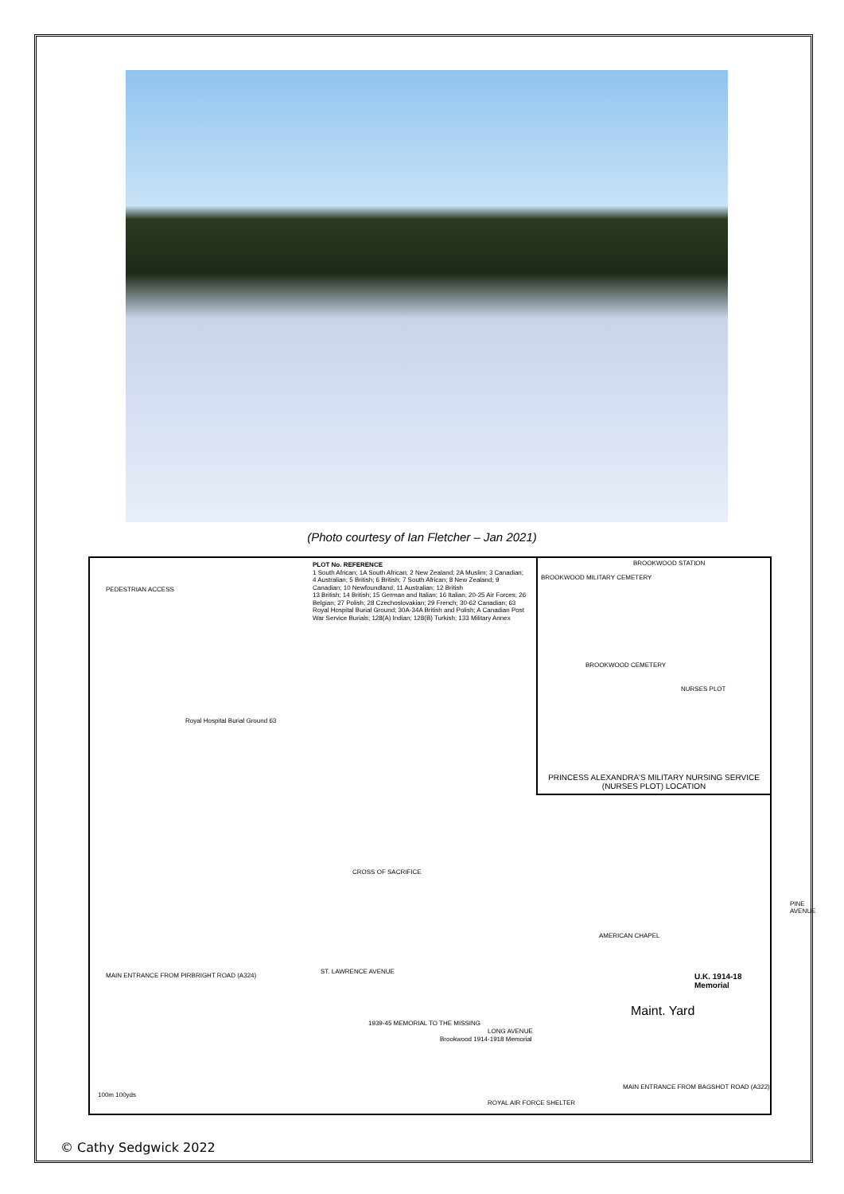(Photo courtesy of Ian Fletcher – Jan 2021)
PLOT No. REFERENCE
1 South African; 1A South African; 2 New Zealand; 2A Muslim; 3 Canadian; 4 Australian; 5 British; 6 British; 7 South African; 8 New Zealand; 9 Canadian; 10 Newfoundland; 11 Australian; 12 British
13 British; 14 British; 15 German and Italian; 16 Italian; 20-25 Air Forces; 26 Belgian; 27 Polish; 28 Czechoslovakian; 29 French; 30-62 Canadian; 63 Royal Hospital Burial Ground; 30A-34A British and Polish; A Canadian Post War Service Burials; 128(A) Indian; 128(B) Turkish; 133 Military Annex
BROOKWOOD MILITARY CEMETERY
BROOKWOOD STATION
BROOKWOOD CEMETERY
NURSES PLOT
PRINCESS ALEXANDRA'S MILITARY NURSING SERVICE
(NURSES PLOT) LOCATION
PEDESTRIAN ACCESS
Royal Hospital Burial Ground 63
CROSS OF SACRIFICE
MAIN ENTRANCE FROM PIRBRIGHT ROAD (A324)
ST. LAWRENCE AVENUE
LONG AVENUE
PINE AVENUE
AMERICAN CHAPEL
1939-45 MEMORIAL TO THE MISSING
Brookwood 1914-1918 Memorial
Maint. Yard
U.K. 1914-18 Memorial
MAIN ENTRANCE FROM BAGSHOT ROAD (A322)
ROYAL AIR FORCE SHELTER
100m 100yds
© Cathy Sedgwick 2022